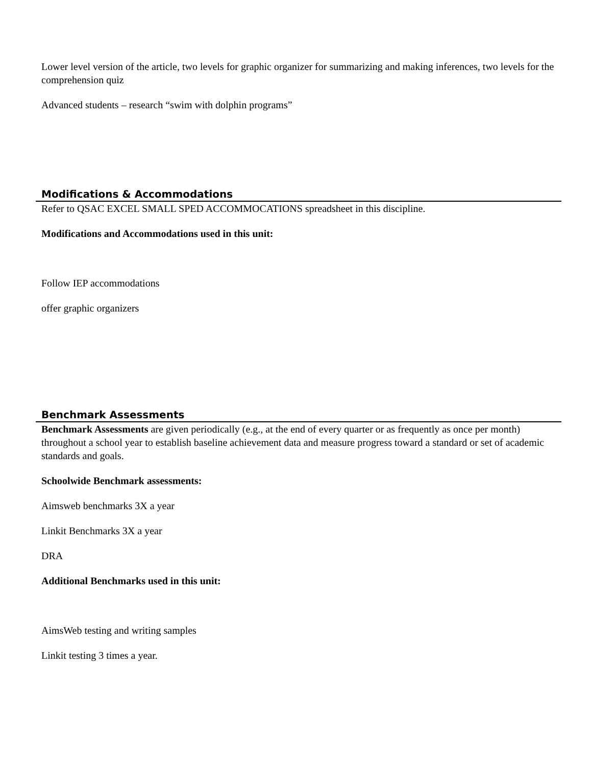Lower level version of the article, two levels for graphic organizer for summarizing and making inferences, two levels for the comprehension quiz
Advanced students – research “swim with dolphin programs”
Modifications & Accommodations
Refer to QSAC EXCEL SMALL SPED ACCOMMOCATIONS spreadsheet in this discipline.
Modifications and Accommodations used in this unit:
Follow IEP accommodations
offer graphic organizers
Benchmark Assessments
Benchmark Assessments are given periodically (e.g., at the end of every quarter or as frequently as once per month) throughout a school year to establish baseline achievement data and measure progress toward a standard or set of academic standards and goals.
Schoolwide Benchmark assessments:
Aimsweb benchmarks 3X a year
Linkit Benchmarks 3X a year
DRA
Additional Benchmarks used in this unit:
AimsWeb testing and writing samples
Linkit testing 3 times a year.